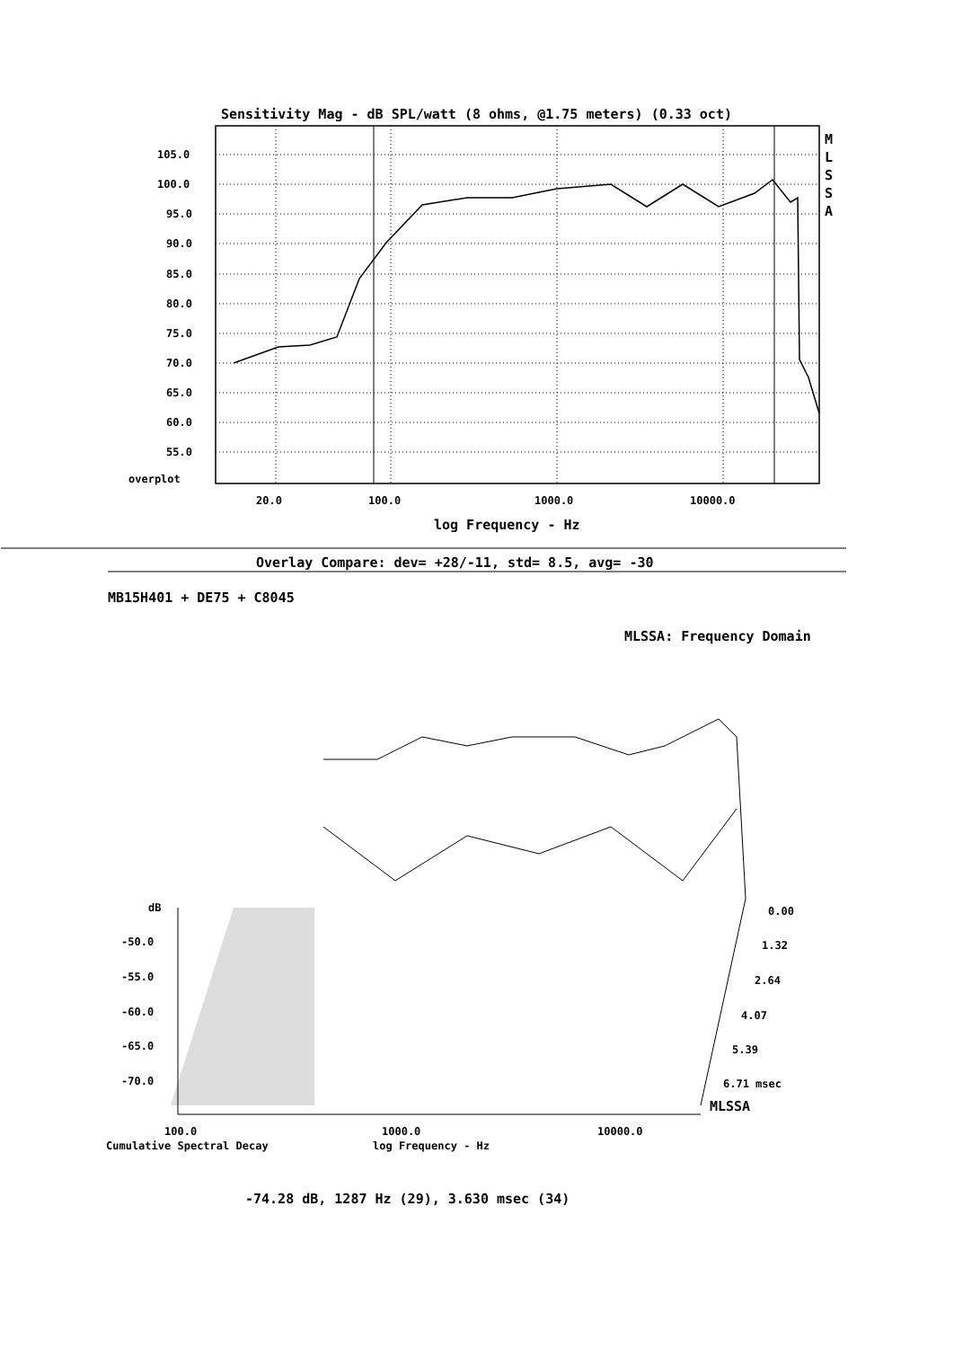Sensitivity Mag - dB SPL/watt (8 ohms, @1.75 meters) (0.33 oct)
105.0
100.0
95.0
90.0
85.0
80.0
75.0
70.0
65.0
60.0
55.0
overplot
M L S S A
20.0 100.0 1000.0 10000.0
log Frequency - Hz
Overlay Compare: dev= +28/-11, std= 8.5, avg= -30
MB15H401 + DE75 + C8045
MLSSA: Frequency Domain
dB
-50.0
-55.0
-60.0
-65.0
-70.0
0.00
1.32
2.64
4.07
5.39
6.71 msec
MLSSA
100.0 1000.0 10000.0
Cumulative Spectral Decay log Frequency - Hz
-74.28 dB, 1287 Hz (29), 3.630 msec (34)